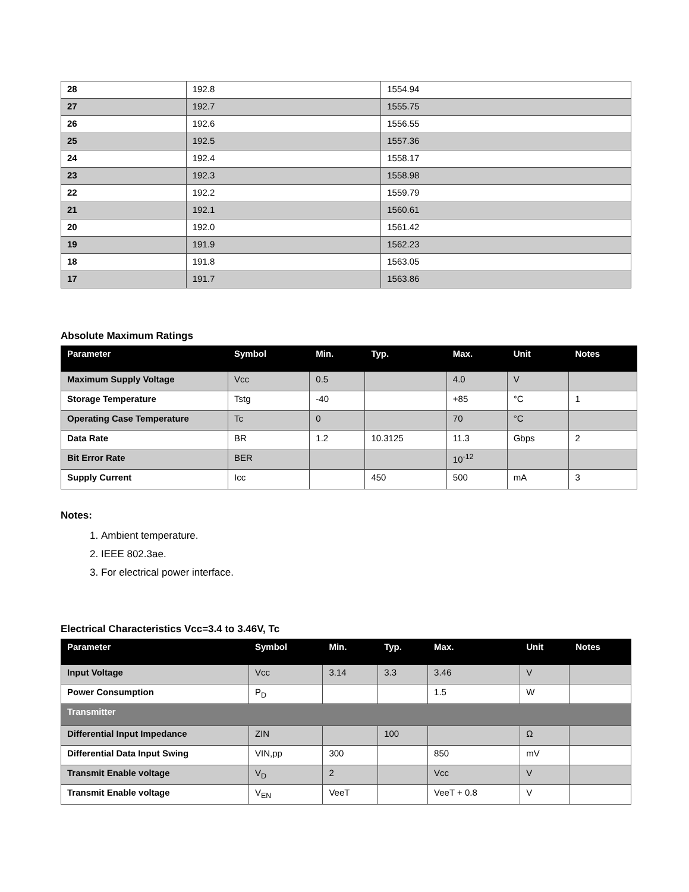| 28 | 192.8 | 1554.94 |
| 27 | 192.7 | 1555.75 |
| 26 | 192.6 | 1556.55 |
| 25 | 192.5 | 1557.36 |
| 24 | 192.4 | 1558.17 |
| 23 | 192.3 | 1558.98 |
| 22 | 192.2 | 1559.79 |
| 21 | 192.1 | 1560.61 |
| 20 | 192.0 | 1561.42 |
| 19 | 191.9 | 1562.23 |
| 18 | 191.8 | 1563.05 |
| 17 | 191.7 | 1563.86 |
Absolute Maximum Ratings
| Parameter | Symbol | Min. | Typ. | Max. | Unit | Notes |
| --- | --- | --- | --- | --- | --- | --- |
| Maximum Supply Voltage | Vcc | 0.5 | | 4.0 | V | |
| Storage Temperature | Tstg | -40 | | +85 | °C | 1 |
| Operating Case Temperature | Tc | 0 | | 70 | °C | |
| Data Rate | BR | 1.2 | 10.3125 | 11.3 | Gbps | 2 |
| Bit Error Rate | BER | | | 10<sup>-12</sup> | | |
| Supply Current | Icc | | 450 | 500 | mA | 3 |
Notes:
1. Ambient temperature.
2. IEEE 802.3ae.
3. For electrical power interface.
Electrical Characteristics Vcc=3.4 to 3.46V, Tc
| Parameter | Symbol | Min. | Typ. | Max. | Unit | Notes |
| --- | --- | --- | --- | --- | --- | --- |
| Input Voltage | Vcc | 3.14 | 3.3 | 3.46 | V | |
| Power Consumption | P<sub>D</sub> | | | 1.5 | W | |
| Transmitter | | | | | | |
| Differential Input Impedance | ZIN | | 100 | | Ω | |
| Differential Data Input Swing | VIN,pp | 300 | | 850 | mV | |
| Transmit Enable voltage | V<sub>D</sub> | 2 | | Vcc | V | |
| Transmit Enable voltage | V<sub>EN</sub> | VeeT | | VeeT + 0.8 | V | |